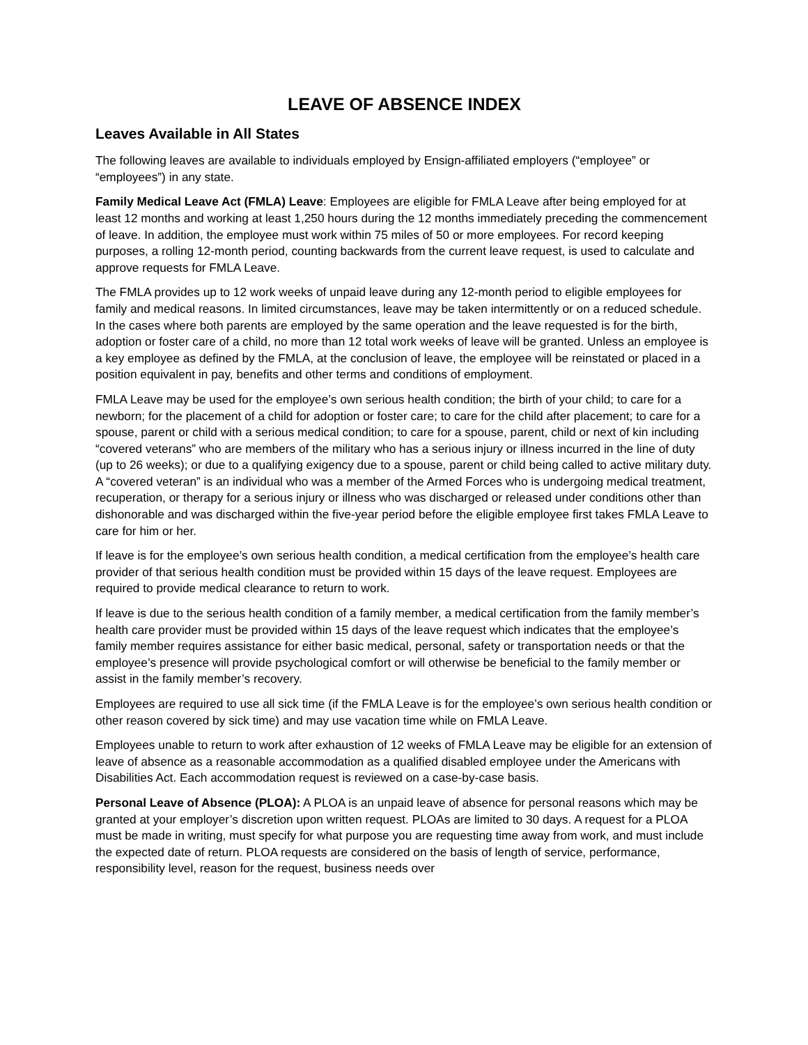LEAVE OF ABSENCE INDEX
Leaves Available in All States
The following leaves are available to individuals employed by Ensign-affiliated employers (“employee” or “employees”) in any state.
Family Medical Leave Act (FMLA) Leave: Employees are eligible for FMLA Leave after being employed for at least 12 months and working at least 1,250 hours during the 12 months immediately preceding the commencement of leave. In addition, the employee must work within 75 miles of 50 or more employees. For record keeping purposes, a rolling 12-month period, counting backwards from the current leave request, is used to calculate and approve requests for FMLA Leave.
The FMLA provides up to 12 work weeks of unpaid leave during any 12-month period to eligible employees for family and medical reasons. In limited circumstances, leave may be taken intermittently or on a reduced schedule. In the cases where both parents are employed by the same operation and the leave requested is for the birth, adoption or foster care of a child, no more than 12 total work weeks of leave will be granted. Unless an employee is a key employee as defined by the FMLA, at the conclusion of leave, the employee will be reinstated or placed in a position equivalent in pay, benefits and other terms and conditions of employment.
FMLA Leave may be used for the employee’s own serious health condition; the birth of your child; to care for a newborn; for the placement of a child for adoption or foster care; to care for the child after placement; to care for a spouse, parent or child with a serious medical condition; to care for a spouse, parent, child or next of kin including “covered veterans” who are members of the military who has a serious injury or illness incurred in the line of duty (up to 26 weeks); or due to a qualifying exigency due to a spouse, parent or child being called to active military duty. A “covered veteran” is an individual who was a member of the Armed Forces who is undergoing medical treatment, recuperation, or therapy for a serious injury or illness who was discharged or released under conditions other than dishonorable and was discharged within the five-year period before the eligible employee first takes FMLA Leave to care for him or her.
If leave is for the employee’s own serious health condition, a medical certification from the employee’s health care provider of that serious health condition must be provided within 15 days of the leave request. Employees are required to provide medical clearance to return to work.
If leave is due to the serious health condition of a family member, a medical certification from the family member’s health care provider must be provided within 15 days of the leave request which indicates that the employee’s family member requires assistance for either basic medical, personal, safety or transportation needs or that the employee’s presence will provide psychological comfort or will otherwise be beneficial to the family member or assist in the family member’s recovery.
Employees are required to use all sick time (if the FMLA Leave is for the employee’s own serious health condition or other reason covered by sick time) and may use vacation time while on FMLA Leave.
Employees unable to return to work after exhaustion of 12 weeks of FMLA Leave may be eligible for an extension of leave of absence as a reasonable accommodation as a qualified disabled employee under the Americans with Disabilities Act. Each accommodation request is reviewed on a case-by-case basis.
Personal Leave of Absence (PLOA): A PLOA is an unpaid leave of absence for personal reasons which may be granted at your employer’s discretion upon written request. PLOAs are limited to 30 days. A request for a PLOA must be made in writing, must specify for what purpose you are requesting time away from work, and must include the expected date of return. PLOA requests are considered on the basis of length of service, performance, responsibility level, reason for the request, business needs over